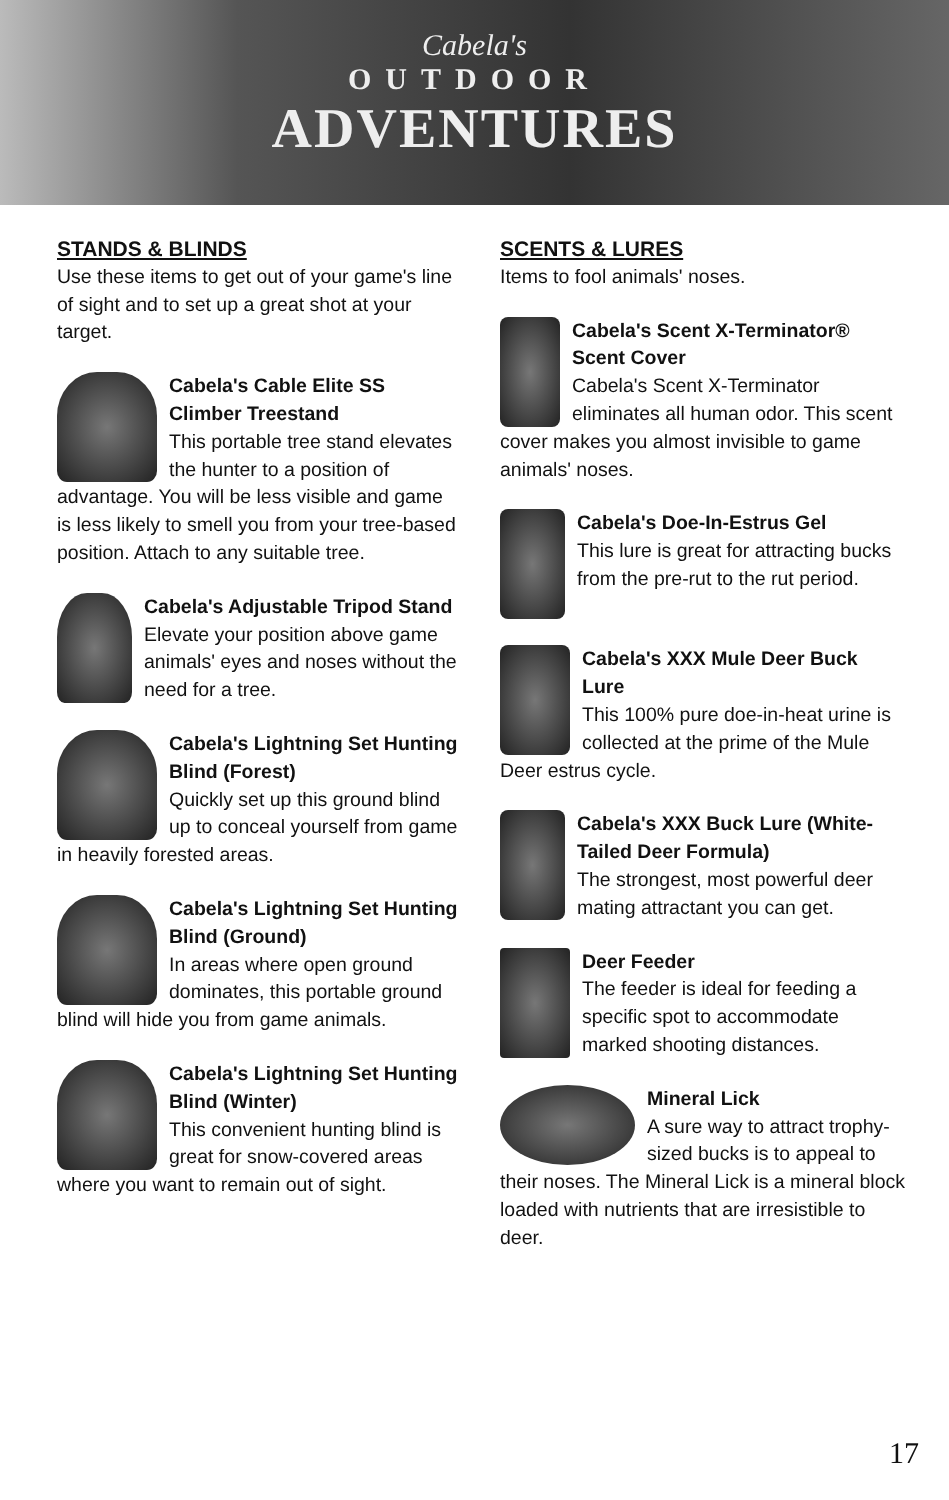Cabela's
OUTDOOR
ADVENTURES
STANDS & BLINDS
Use these items to get out of your game's line of sight and to set up a great shot at your target.
Cabela's Cable Elite SS Climber Treestand
This portable tree stand elevates the hunter to a position of advantage. You will be less visible and game is less likely to smell you from your tree-based position. Attach to any suitable tree.
Cabela's Adjustable Tripod Stand
Elevate your position above game animals' eyes and noses without the need for a tree.
Cabela's Lightning Set Hunting Blind (Forest)
Quickly set up this ground blind up to conceal yourself from game in heavily forested areas.
Cabela's Lightning Set Hunting Blind (Ground)
In areas where open ground dominates, this portable ground blind will hide you from game animals.
Cabela's Lightning Set Hunting Blind (Winter)
This convenient hunting blind is great for snow-covered areas where you want to remain out of sight.
SCENTS & LURES
Items to fool animals' noses.
Cabela's Scent X-Terminator® Scent Cover
Cabela's Scent X-Terminator eliminates all human odor. This scent cover makes you almost invisible to game animals' noses.
Cabela's Doe-In-Estrus Gel
This lure is great for attracting bucks from the pre-rut to the rut period.
Cabela's XXX Mule Deer Buck Lure
This 100% pure doe-in-heat urine is collected at the prime of the Mule Deer estrus cycle.
Cabela's XXX Buck Lure (White-Tailed Deer Formula)
The strongest, most powerful deer mating attractant you can get.
Deer Feeder
The feeder is ideal for feeding a specific spot to accommodate marked shooting distances.
Mineral Lick
A sure way to attract trophy-sized bucks is to appeal to their noses. The Mineral Lick is a mineral block loaded with nutrients that are irresistible to deer.
17